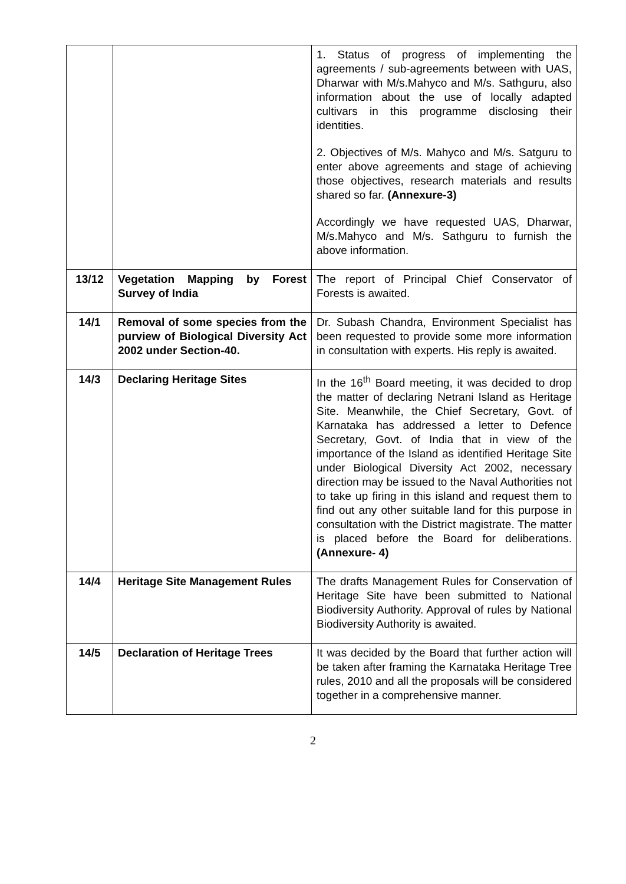| | | 1. Status of progress of implementing the agreements / sub-agreements between with UAS, Dharwar with M/s.Mahyco and M/s. Sathguru, also information about the use of locally adapted cultivars in this programme disclosing their identities. 2. Objectives of M/s. Mahyco and M/s. Satguru to enter above agreements and stage of achieving those objectives, research materials and results shared so far. (Annexure-3) Accordingly we have requested UAS, Dharwar, M/s.Mahyco and M/s. Sathguru to furnish the above information. |
| 13/12 | Vegetation Mapping by Forest Survey of India | The report of Principal Chief Conservator of Forests is awaited. |
| 14/1 | Removal of some species from the purview of Biological Diversity Act 2002 under Section-40. | Dr. Subash Chandra, Environment Specialist has been requested to provide some more information in consultation with experts. His reply is awaited. |
| 14/3 | Declaring Heritage Sites | In the 16<sup>th</sup> Board meeting, it was decided to drop the matter of declaring Netrani Island as Heritage Site. Meanwhile, the Chief Secretary, Govt. of Karnataka has addressed a letter to Defence Secretary, Govt. of India that in view of the importance of the Island as identified Heritage Site under Biological Diversity Act 2002, necessary direction may be issued to the Naval Authorities not to take up firing in this island and request them to find out any other suitable land for this purpose in consultation with the District magistrate. The matter is placed before the Board for deliberations. (Annexure- 4) |
| 14/4 | Heritage Site Management Rules | The drafts Management Rules for Conservation of Heritage Site have been submitted to National Biodiversity Authority. Approval of rules by National Biodiversity Authority is awaited. |
| 14/5 | Declaration of Heritage Trees | It was decided by the Board that further action will be taken after framing the Karnataka Heritage Tree rules, 2010 and all the proposals will be considered together in a comprehensive manner. |
2